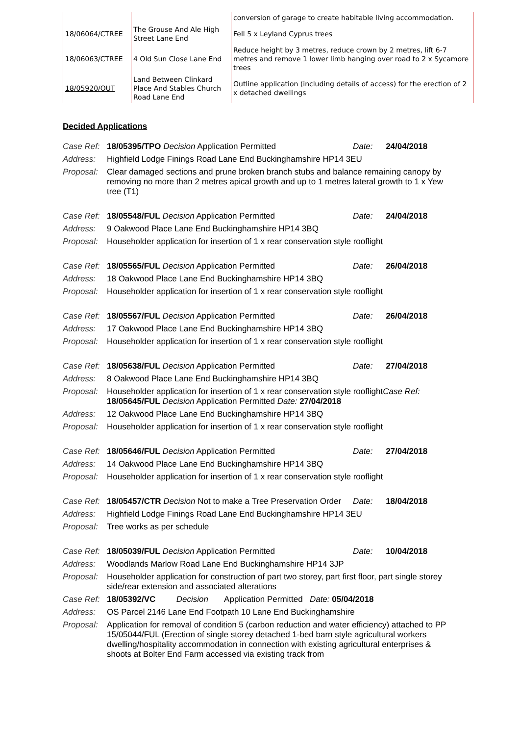| | | conversion of garage to create habitable living accommodation. |
| 18/06064/CTREE | The Grouse And Ale High Street Lane End | Fell 5 x Leyland Cyprus trees |
| 18/06063/CTREE | 4 Old Sun Close Lane End | Reduce height by 3 metres, reduce crown by 2 metres, lift 6-7 metres and remove 1 lower limb hanging over road to 2 x Sycamore trees |
| 18/05920/OUT | Land Between Clinkard Place And Stables Church Road Lane End | Outline application (including details of access) for the erection of 2 x detached dwellings |
Decided Applications
| Case Ref: | 18/05395/TPO Decision Application Permitted | Date: | 24/04/2018 |
| Address: | Highfield Lodge Finings Road Lane End Buckinghamshire HP14 3EU | | |
| Proposal: | Clear damaged sections and prune broken branch stubs and balance remaining canopy by removing no more than 2 metres apical growth and up to 1 metres lateral growth to 1 x Yew tree (T1) | | |
| Case Ref: | 18/05548/FUL Decision Application Permitted | Date: | 24/04/2018 |
| Address: | 9 Oakwood Place Lane End Buckinghamshire HP14 3BQ | | |
| Proposal: | Householder application for insertion of 1 x rear conservation style rooflight | | |
| Case Ref: | 18/05565/FUL Decision Application Permitted | Date: | 26/04/2018 |
| Address: | 18 Oakwood Place Lane End Buckinghamshire HP14 3BQ | | |
| Proposal: | Householder application for insertion of 1 x rear conservation style rooflight | | |
| Case Ref: | 18/05567/FUL Decision Application Permitted | Date: | 26/04/2018 |
| Address: | 17 Oakwood Place Lane End Buckinghamshire HP14 3BQ | | |
| Proposal: | Householder application for insertion of 1 x rear conservation style rooflight | | |
| Case Ref: | 18/05638/FUL Decision Application Permitted | Date: | 27/04/2018 |
| Address: | 8 Oakwood Place Lane End Buckinghamshire HP14 3BQ | | |
| Proposal: | Householder application for insertion of 1 x rear conservation style rooflight Case Ref: 18/05645/FUL Decision Application Permitted Date: 27/04/2018 | | |
| Address: | 12 Oakwood Place Lane End Buckinghamshire HP14 3BQ | | |
| Proposal: | Householder application for insertion of 1 x rear conservation style rooflight | | |
| Case Ref: | 18/05646/FUL Decision Application Permitted | Date: | 27/04/2018 |
| Address: | 14 Oakwood Place Lane End Buckinghamshire HP14 3BQ | | |
| Proposal: | Householder application for insertion of 1 x rear conservation style rooflight | | |
| Case Ref: | 18/05457/CTR Decision Not to make a Tree Preservation Order | Date: | 18/04/2018 |
| Address: | Highfield Lodge Finings Road Lane End Buckinghamshire HP14 3EU | | |
| Proposal: | Tree works as per schedule | | |
| Case Ref: | 18/05039/FUL Decision Application Permitted | Date: | 10/04/2018 |
| Address: | Woodlands Marlow Road Lane End Buckinghamshire HP14 3JP | | |
| Proposal: | Householder application for construction of part two storey, part first floor, part single storey side/rear extension and associated alterations | | |
| Case Ref: | 18/05392/VC Decision Application Permitted Date: 05/04/2018 | | |
| Address: | OS Parcel 2146 Lane End Footpath 10 Lane End Buckinghamshire | | |
| Proposal: | Application for removal of condition 5 (carbon reduction and water efficiency) attached to PP 15/05044/FUL (Erection of single storey detached 1-bed barn style agricultural workers dwelling/hospitality accommodation in connection with existing agricultural enterprises & shoots at Bolter End Farm accessed via existing track from | | |